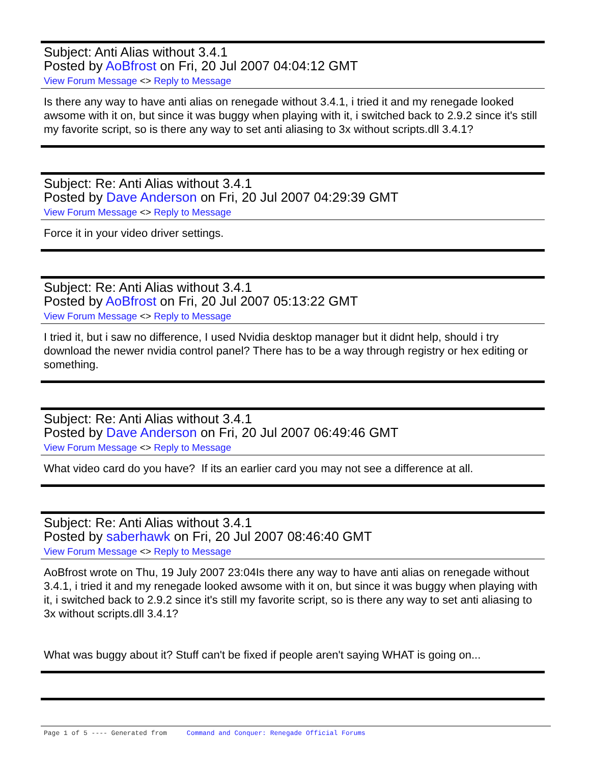Subject: Anti Alias without 3.4.1
Posted by AoBfrost on Fri, 20 Jul 2007 04:04:12 GMT
View Forum Message <> Reply to Message
Is there any way to have anti alias on renegade without 3.4.1, i tried it and my renegade looked awsome with it on, but since it was buggy when playing with it, i switched back to 2.9.2 since it's still my favorite script, so is there any way to set anti aliasing to 3x without scripts.dll 3.4.1?
Subject: Re: Anti Alias without 3.4.1
Posted by Dave Anderson on Fri, 20 Jul 2007 04:29:39 GMT
View Forum Message <> Reply to Message
Force it in your video driver settings.
Subject: Re: Anti Alias without 3.4.1
Posted by AoBfrost on Fri, 20 Jul 2007 05:13:22 GMT
View Forum Message <> Reply to Message
I tried it, but i saw no difference, I used Nvidia desktop manager but it didnt help, should i try download the newer nvidia control panel? There has to be a way through registry or hex editing or something.
Subject: Re: Anti Alias without 3.4.1
Posted by Dave Anderson on Fri, 20 Jul 2007 06:49:46 GMT
View Forum Message <> Reply to Message
What video card do you have? If its an earlier card you may not see a difference at all.
Subject: Re: Anti Alias without 3.4.1
Posted by saberhawk on Fri, 20 Jul 2007 08:46:40 GMT
View Forum Message <> Reply to Message
AoBfrost wrote on Thu, 19 July 2007 23:04Is there any way to have anti alias on renegade without 3.4.1, i tried it and my renegade looked awsome with it on, but since it was buggy when playing with it, i switched back to 2.9.2 since it's still my favorite script, so is there any way to set anti aliasing to 3x without scripts.dll 3.4.1?
What was buggy about it? Stuff can't be fixed if people aren't saying WHAT is going on...
Page 1 of 5 ---- Generated from Command and Conquer: Renegade Official Forums